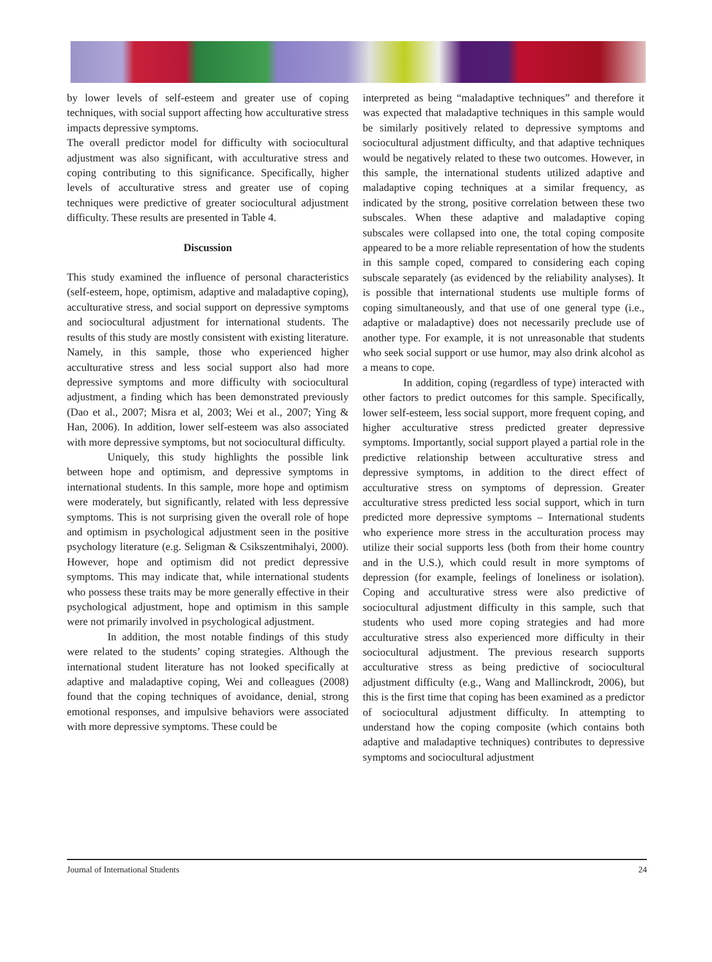by lower levels of self-esteem and greater use of coping techniques, with social support affecting how acculturative stress impacts depressive symptoms.
The overall predictor model for difficulty with sociocultural adjustment was also significant, with acculturative stress and coping contributing to this significance. Specifically, higher levels of acculturative stress and greater use of coping techniques were predictive of greater sociocultural adjustment difficulty. These results are presented in Table 4.
Discussion
This study examined the influence of personal characteristics (self-esteem, hope, optimism, adaptive and maladaptive coping), acculturative stress, and social support on depressive symptoms and sociocultural adjustment for international students. The results of this study are mostly consistent with existing literature. Namely, in this sample, those who experienced higher acculturative stress and less social support also had more depressive symptoms and more difficulty with sociocultural adjustment, a finding which has been demonstrated previously (Dao et al., 2007; Misra et al, 2003; Wei et al., 2007; Ying & Han, 2006). In addition, lower self-esteem was also associated with more depressive symptoms, but not sociocultural difficulty.
Uniquely, this study highlights the possible link between hope and optimism, and depressive symptoms in international students. In this sample, more hope and optimism were moderately, but significantly, related with less depressive symptoms. This is not surprising given the overall role of hope and optimism in psychological adjustment seen in the positive psychology literature (e.g. Seligman & Csikszentmihalyi, 2000). However, hope and optimism did not predict depressive symptoms. This may indicate that, while international students who possess these traits may be more generally effective in their psychological adjustment, hope and optimism in this sample were not primarily involved in psychological adjustment.
In addition, the most notable findings of this study were related to the students’ coping strategies. Although the international student literature has not looked specifically at adaptive and maladaptive coping, Wei and colleagues (2008) found that the coping techniques of avoidance, denial, strong emotional responses, and impulsive behaviors were associated with more depressive symptoms. These could be
interpreted as being “maladaptive techniques” and therefore it was expected that maladaptive techniques in this sample would be similarly positively related to depressive symptoms and sociocultural adjustment difficulty, and that adaptive techniques would be negatively related to these two outcomes. However, in this sample, the international students utilized adaptive and maladaptive coping techniques at a similar frequency, as indicated by the strong, positive correlation between these two subscales. When these adaptive and maladaptive coping subscales were collapsed into one, the total coping composite appeared to be a more reliable representation of how the students in this sample coped, compared to considering each coping subscale separately (as evidenced by the reliability analyses). It is possible that international students use multiple forms of coping simultaneously, and that use of one general type (i.e., adaptive or maladaptive) does not necessarily preclude use of another type. For example, it is not unreasonable that students who seek social support or use humor, may also drink alcohol as a means to cope.
In addition, coping (regardless of type) interacted with other factors to predict outcomes for this sample. Specifically, lower self-esteem, less social support, more frequent coping, and higher acculturative stress predicted greater depressive symptoms. Importantly, social support played a partial role in the predictive relationship between acculturative stress and depressive symptoms, in addition to the direct effect of acculturative stress on symptoms of depression. Greater acculturative stress predicted less social support, which in turn predicted more depressive symptoms – International students who experience more stress in the acculturation process may utilize their social supports less (both from their home country and in the U.S.), which could result in more symptoms of depression (for example, feelings of loneliness or isolation). Coping and acculturative stress were also predictive of sociocultural adjustment difficulty in this sample, such that students who used more coping strategies and had more acculturative stress also experienced more difficulty in their sociocultural adjustment. The previous research supports acculturative stress as being predictive of sociocultural adjustment difficulty (e.g., Wang and Mallinckrodt, 2006), but this is the first time that coping has been examined as a predictor of sociocultural adjustment difficulty. In attempting to understand how the coping composite (which contains both adaptive and maladaptive techniques) contributes to depressive symptoms and sociocultural adjustment
Journal of International Students 24